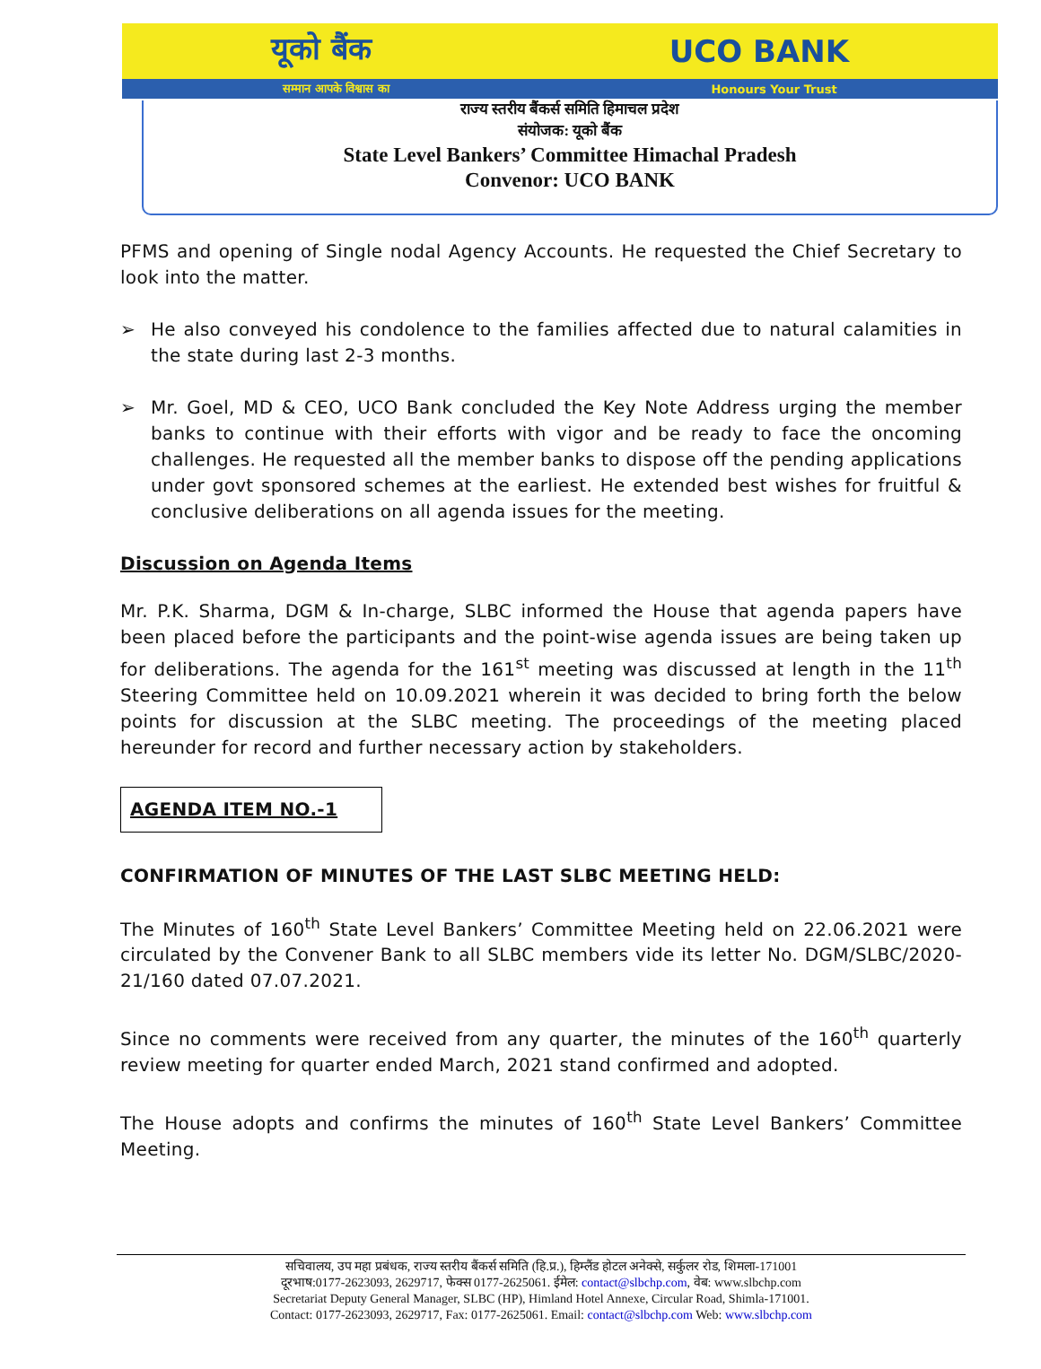यूको बैंक UCO BANK
सम्मान आपके विश्वास का Honours Your Trust
राज्य स्तरीय बैंकर्स समिति हिमाचल प्रदेश
संयोजक: यूको बैंक
State Level Bankers’ Committee Himachal Pradesh
Convenor: UCO BANK
PFMS and opening of Single nodal Agency Accounts. He requested the Chief Secretary to look into the matter.
➢ He also conveyed his condolence to the families affected due to natural calamities in the state during last 2-3 months.
➢ Mr. Goel, MD & CEO, UCO Bank concluded the Key Note Address urging the member banks to continue with their efforts with vigor and be ready to face the oncoming challenges. He requested all the member banks to dispose off the pending applications under govt sponsored schemes at the earliest. He extended best wishes for fruitful & conclusive deliberations on all agenda issues for the meeting.
Discussion on Agenda Items
Mr. P.K. Sharma, DGM & In-charge, SLBC informed the House that agenda papers have been placed before the participants and the point-wise agenda issues are being taken up for deliberations. The agenda for the 161<sup>st</sup> meeting was discussed at length in the 11<sup>th</sup> Steering Committee held on 10.09.2021 wherein it was decided to bring forth the below points for discussion at the SLBC meeting. The proceedings of the meeting placed hereunder for record and further necessary action by stakeholders.
AGENDA ITEM NO.-1
CONFIRMATION OF MINUTES OF THE LAST SLBC MEETING HELD:
The Minutes of 160<sup>th</sup> State Level Bankers’ Committee Meeting held on 22.06.2021 were circulated by the Convener Bank to all SLBC members vide its letter No. DGM/SLBC/2020-21/160 dated 07.07.2021.
Since no comments were received from any quarter, the minutes of the 160<sup>th</sup> quarterly review meeting for quarter ended March, 2021 stand confirmed and adopted.
The House adopts and confirms the minutes of 160<sup>th</sup> State Level Bankers’ Committee Meeting.
सचिवालय, उप महा प्रबंधक, राज्य स्तरीय बैंकर्स समिति (हि.प्र.), हिम्लैंड होटल अनेक्से, सर्कुलर रोड, शिमला-171001
दूरभाष:0177-2623093, 2629717, फेक्स 0177-2625061. ईमेल: contact@slbchp.com, वेब: www.slbchp.com
Secretariat Deputy General Manager, SLBC (HP), Himland Hotel Annexe, Circular Road, Shimla-171001.
Contact: 0177-2623093, 2629717, Fax: 0177-2625061. Email: contact@slbchp.com Web: www.slbchp.com